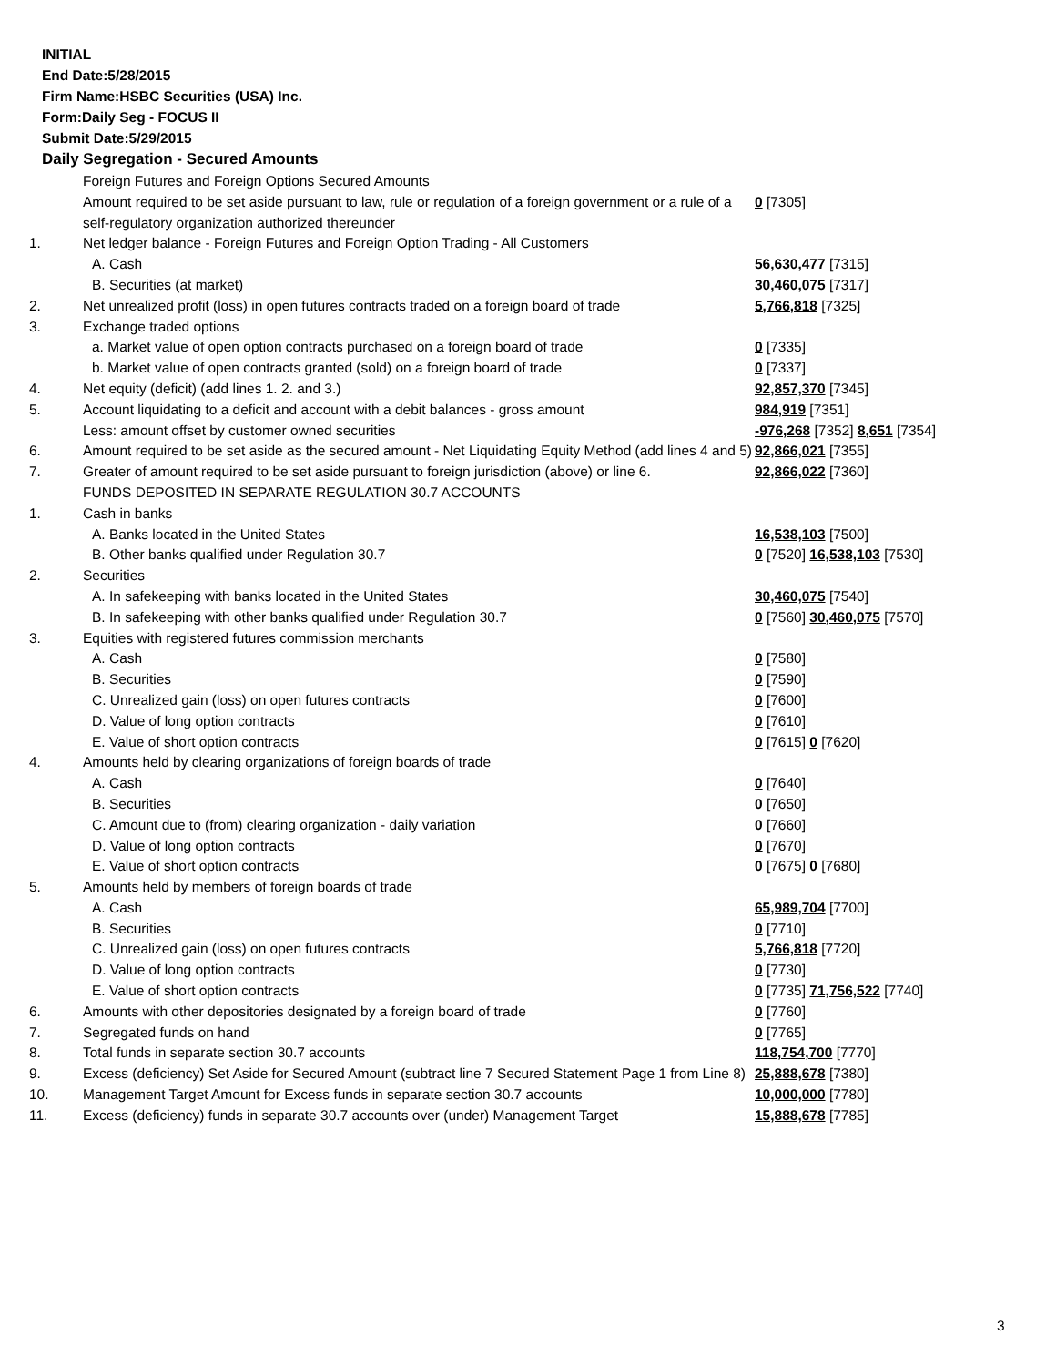INITIAL
End Date:5/28/2015
Firm Name:HSBC Securities (USA) Inc.
Form:Daily Seg - FOCUS II
Submit Date:5/29/2015
Daily Segregation - Secured Amounts
| | Foreign Futures and Foreign Options Secured Amounts | |
| | Amount required to be set aside pursuant to law, rule or regulation of a foreign government or a rule of a self-regulatory organization authorized thereunder | 0 [7305] |
| 1. | Net ledger balance - Foreign Futures and Foreign Option Trading - All Customers | |
| | A. Cash | 56,630,477 [7315] |
| | B. Securities (at market) | 30,460,075 [7317] |
| 2. | Net unrealized profit (loss) in open futures contracts traded on a foreign board of trade | 5,766,818 [7325] |
| 3. | Exchange traded options | |
| | a. Market value of open option contracts purchased on a foreign board of trade | 0 [7335] |
| | b. Market value of open contracts granted (sold) on a foreign board of trade | 0 [7337] |
| 4. | Net equity (deficit) (add lines 1. 2. and 3.) | 92,857,370 [7345] |
| 5. | Account liquidating to a deficit and account with a debit balances - gross amount | 984,919 [7351] |
| | Less: amount offset by customer owned securities | -976,268 [7352] 8,651 [7354] |
| 6. | Amount required to be set aside as the secured amount - Net Liquidating Equity Method (add lines 4 and 5) | 92,866,021 [7355] |
| 7. | Greater of amount required to be set aside pursuant to foreign jurisdiction (above) or line 6. | 92,866,022 [7360] |
| | FUNDS DEPOSITED IN SEPARATE REGULATION 30.7 ACCOUNTS | |
| 1. | Cash in banks | |
| | A. Banks located in the United States | 16,538,103 [7500] |
| | B. Other banks qualified under Regulation 30.7 | 0 [7520] 16,538,103 [7530] |
| 2. | Securities | |
| | A. In safekeeping with banks located in the United States | 30,460,075 [7540] |
| | B. In safekeeping with other banks qualified under Regulation 30.7 | 0 [7560] 30,460,075 [7570] |
| 3. | Equities with registered futures commission merchants | |
| | A. Cash | 0 [7580] |
| | B. Securities | 0 [7590] |
| | C. Unrealized gain (loss) on open futures contracts | 0 [7600] |
| | D. Value of long option contracts | 0 [7610] |
| | E. Value of short option contracts | 0 [7615] 0 [7620] |
| 4. | Amounts held by clearing organizations of foreign boards of trade | |
| | A. Cash | 0 [7640] |
| | B. Securities | 0 [7650] |
| | C. Amount due to (from) clearing organization - daily variation | 0 [7660] |
| | D. Value of long option contracts | 0 [7670] |
| | E. Value of short option contracts | 0 [7675] 0 [7680] |
| 5. | Amounts held by members of foreign boards of trade | |
| | A. Cash | 65,989,704 [7700] |
| | B. Securities | 0 [7710] |
| | C. Unrealized gain (loss) on open futures contracts | 5,766,818 [7720] |
| | D. Value of long option contracts | 0 [7730] |
| | E. Value of short option contracts | 0 [7735] 71,756,522 [7740] |
| 6. | Amounts with other depositories designated by a foreign board of trade | 0 [7760] |
| 7. | Segregated funds on hand | 0 [7765] |
| 8. | Total funds in separate section 30.7 accounts | 118,754,700 [7770] |
| 9. | Excess (deficiency) Set Aside for Secured Amount (subtract line 7 Secured Statement Page 1 from Line 8) | 25,888,678 [7380] |
| 10. | Management Target Amount for Excess funds in separate section 30.7 accounts | 10,000,000 [7780] |
| 11. | Excess (deficiency) funds in separate 30.7 accounts over (under) Management Target | 15,888,678 [7785] |
3